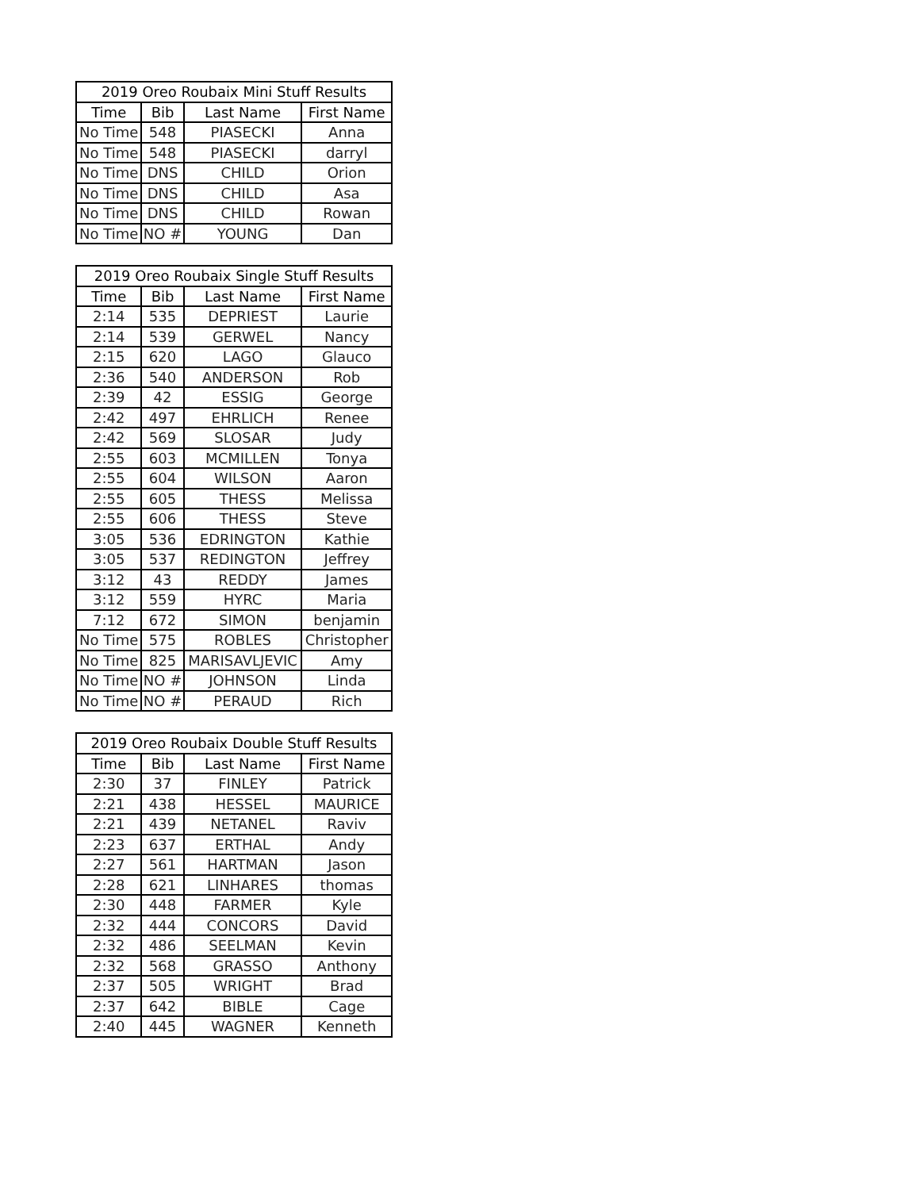| 2019 Oreo Roubaix Mini Stuff Results | | | |
| --- | --- | --- | --- |
| Time | Bib | Last Name | First Name |
| No Time | 548 | PIASECKI | Anna |
| No Time | 548 | PIASECKI | darryl |
| No Time | DNS | CHILD | Orion |
| No Time | DNS | CHILD | Asa |
| No Time | DNS | CHILD | Rowan |
| No Time | NO # | YOUNG | Dan |
| 2019 Oreo Roubaix Single Stuff Results | | | |
| --- | --- | --- | --- |
| Time | Bib | Last Name | First Name |
| 2:14 | 535 | DEPRIEST | Laurie |
| 2:14 | 539 | GERWEL | Nancy |
| 2:15 | 620 | LAGO | Glauco |
| 2:36 | 540 | ANDERSON | Rob |
| 2:39 | 42 | ESSIG | George |
| 2:42 | 497 | EHRLICH | Renee |
| 2:42 | 569 | SLOSAR | Judy |
| 2:55 | 603 | MCMILLEN | Tonya |
| 2:55 | 604 | WILSON | Aaron |
| 2:55 | 605 | THESS | Melissa |
| 2:55 | 606 | THESS | Steve |
| 3:05 | 536 | EDRINGTON | Kathie |
| 3:05 | 537 | REDINGTON | Jeffrey |
| 3:12 | 43 | REDDY | James |
| 3:12 | 559 | HYRC | Maria |
| 7:12 | 672 | SIMON | benjamin |
| No Time | 575 | ROBLES | Christopher |
| No Time | 825 | MARISAVLJEVIC | Amy |
| No Time | NO # | JOHNSON | Linda |
| No Time | NO # | PERAUD | Rich |
| 2019 Oreo Roubaix Double Stuff Results | | | |
| --- | --- | --- | --- |
| Time | Bib | Last Name | First Name |
| 2:30 | 37 | FINLEY | Patrick |
| 2:21 | 438 | HESSEL | MAURICE |
| 2:21 | 439 | NETANEL | Raviv |
| 2:23 | 637 | ERTHAL | Andy |
| 2:27 | 561 | HARTMAN | Jason |
| 2:28 | 621 | LINHARES | thomas |
| 2:30 | 448 | FARMER | Kyle |
| 2:32 | 444 | CONCORS | David |
| 2:32 | 486 | SEELMAN | Kevin |
| 2:32 | 568 | GRASSO | Anthony |
| 2:37 | 505 | WRIGHT | Brad |
| 2:37 | 642 | BIBLE | Cage |
| 2:40 | 445 | WAGNER | Kenneth |